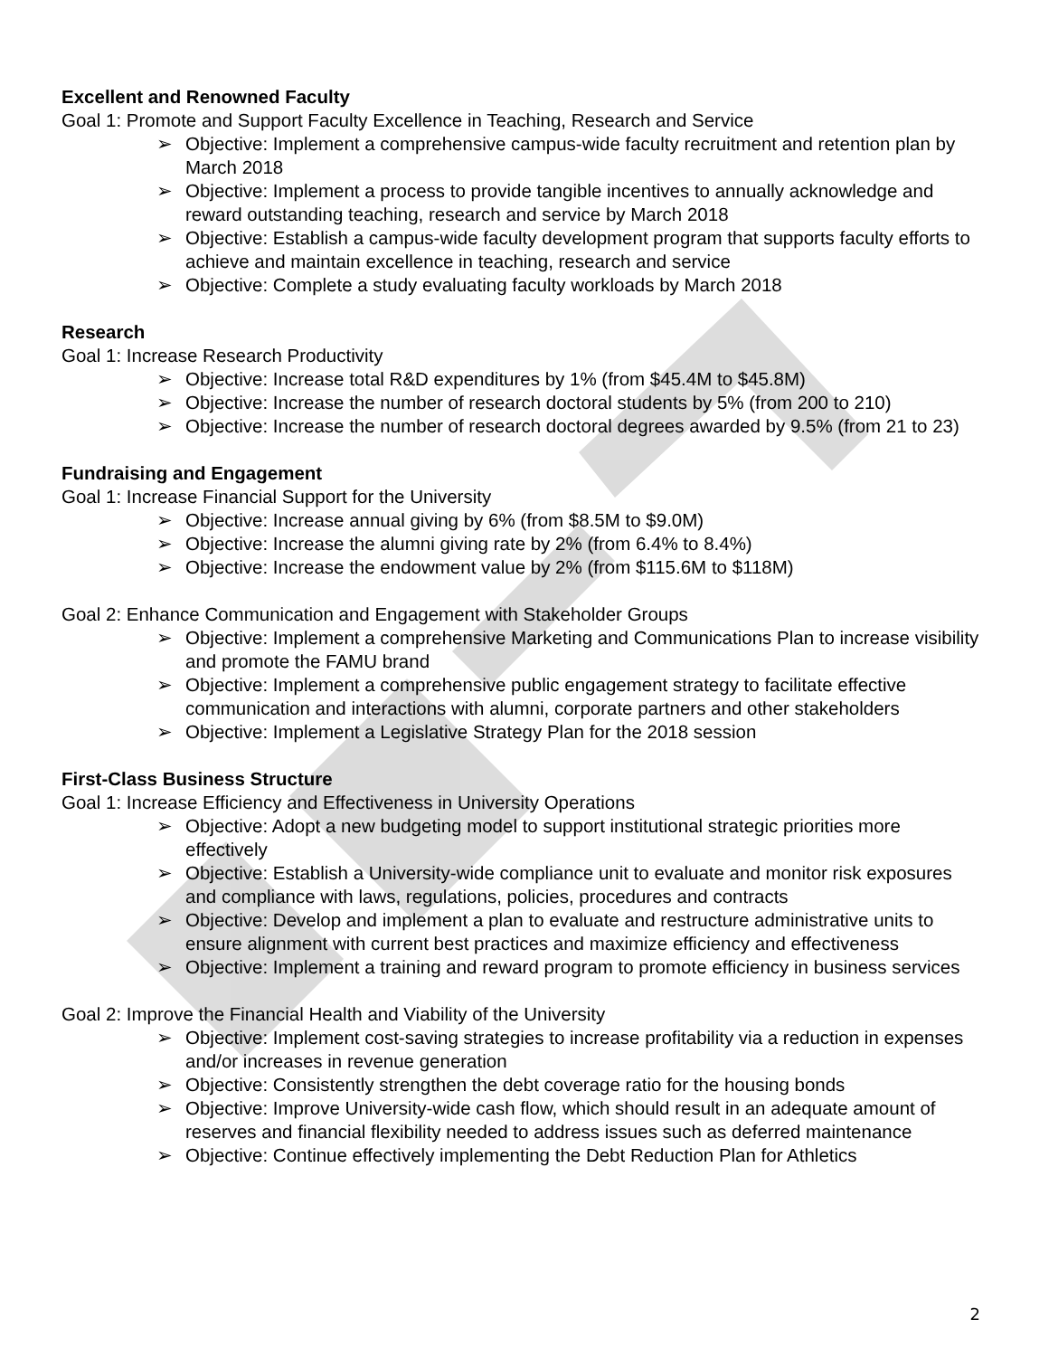Excellent and Renowned Faculty
Goal 1: Promote and Support Faculty Excellence in Teaching, Research and Service
➢ Objective: Implement a comprehensive campus-wide faculty recruitment and retention plan by March 2018
➢ Objective: Implement a process to provide tangible incentives to annually acknowledge and reward outstanding teaching, research and service by March 2018
➢ Objective: Establish a campus-wide faculty development program that supports faculty efforts to achieve and maintain excellence in teaching, research and service
➢ Objective: Complete a study evaluating faculty workloads by March 2018
Research
Goal 1: Increase Research Productivity
➢ Objective: Increase total R&D expenditures by 1% (from $45.4M to $45.8M)
➢ Objective: Increase the number of research doctoral students by 5% (from 200 to 210)
➢ Objective: Increase the number of research doctoral degrees awarded by 9.5% (from 21 to 23)
Fundraising and Engagement
Goal 1: Increase Financial Support for the University
➢ Objective: Increase annual giving by 6% (from $8.5M to $9.0M)
➢ Objective: Increase the alumni giving rate by 2% (from 6.4% to 8.4%)
➢ Objective: Increase the endowment value by 2% (from $115.6M to $118M)
Goal 2: Enhance Communication and Engagement with Stakeholder Groups
➢ Objective: Implement a comprehensive Marketing and Communications Plan to increase visibility and promote the FAMU brand
➢ Objective: Implement a comprehensive public engagement strategy to facilitate effective communication and interactions with alumni, corporate partners and other stakeholders
➢ Objective: Implement a Legislative Strategy Plan for the 2018 session
First-Class Business Structure
Goal 1: Increase Efficiency and Effectiveness in University Operations
➢ Objective: Adopt a new budgeting model to support institutional strategic priorities more effectively
➢ Objective: Establish a University-wide compliance unit to evaluate and monitor risk exposures and compliance with laws, regulations, policies, procedures and contracts
➢ Objective: Develop and implement a plan to evaluate and restructure administrative units to ensure alignment with current best practices and maximize efficiency and effectiveness
➢ Objective: Implement a training and reward program to promote efficiency in business services
Goal 2: Improve the Financial Health and Viability of the University
➢ Objective: Implement cost-saving strategies to increase profitability via a reduction in expenses and/or increases in revenue generation
➢ Objective: Consistently strengthen the debt coverage ratio for the housing bonds
➢ Objective: Improve University-wide cash flow, which should result in an adequate amount of reserves and financial flexibility needed to address issues such as deferred maintenance
➢ Objective: Continue effectively implementing the Debt Reduction Plan for Athletics
2